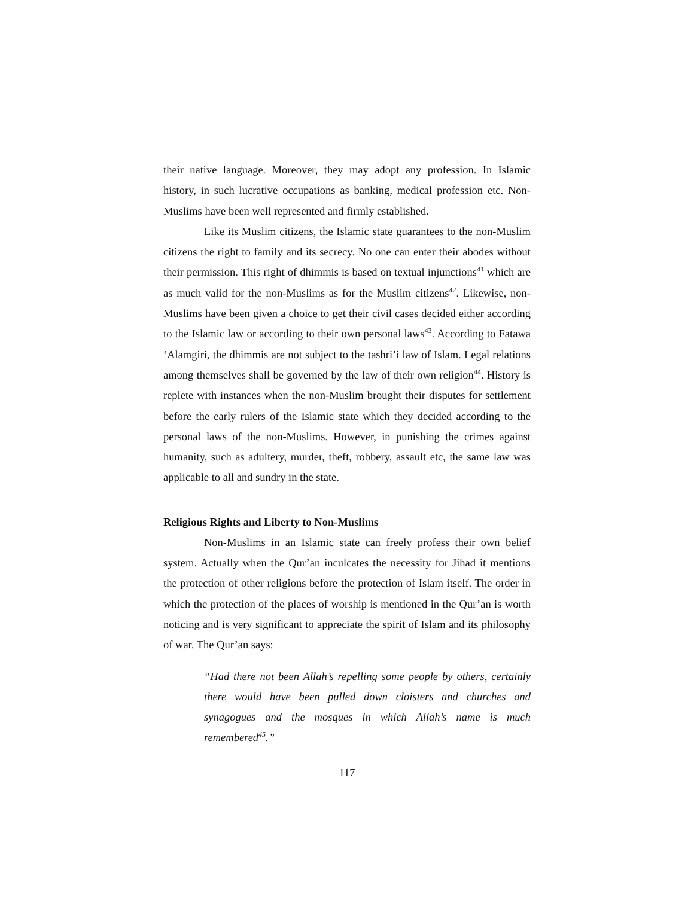their native language. Moreover, they may adopt any profession. In Islamic history, in such lucrative occupations as banking, medical profession etc. Non-Muslims have been well represented and firmly established.
Like its Muslim citizens, the Islamic state guarantees to the non-Muslim citizens the right to family and its secrecy. No one can enter their abodes without their permission. This right of dhimmis is based on textual injunctions<sup>41</sup> which are as much valid for the non-Muslims as for the Muslim citizens<sup>42</sup>. Likewise, non-Muslims have been given a choice to get their civil cases decided either according to the Islamic law or according to their own personal laws<sup>43</sup>. According to Fatawa ‘Alamgiri, the dhimmis are not subject to the tashri’i law of Islam. Legal relations among themselves shall be governed by the law of their own religion<sup>44</sup>. History is replete with instances when the non-Muslim brought their disputes for settlement before the early rulers of the Islamic state which they decided according to the personal laws of the non-Muslims. However, in punishing the crimes against humanity, such as adultery, murder, theft, robbery, assault etc, the same law was applicable to all and sundry in the state.
Religious Rights and Liberty to Non-Muslims
Non-Muslims in an Islamic state can freely profess their own belief system. Actually when the Qur’an inculcates the necessity for Jihad it mentions the protection of other religions before the protection of Islam itself. The order in which the protection of the places of worship is mentioned in the Qur’an is worth noticing and is very significant to appreciate the spirit of Islam and its philosophy of war. The Qur’an says:
“Had there not been Allah’s repelling some people by others, certainly there would have been pulled down cloisters and churches and synagogues and the mosques in which Allah’s name is much remembered<sup>45</sup>.”
117